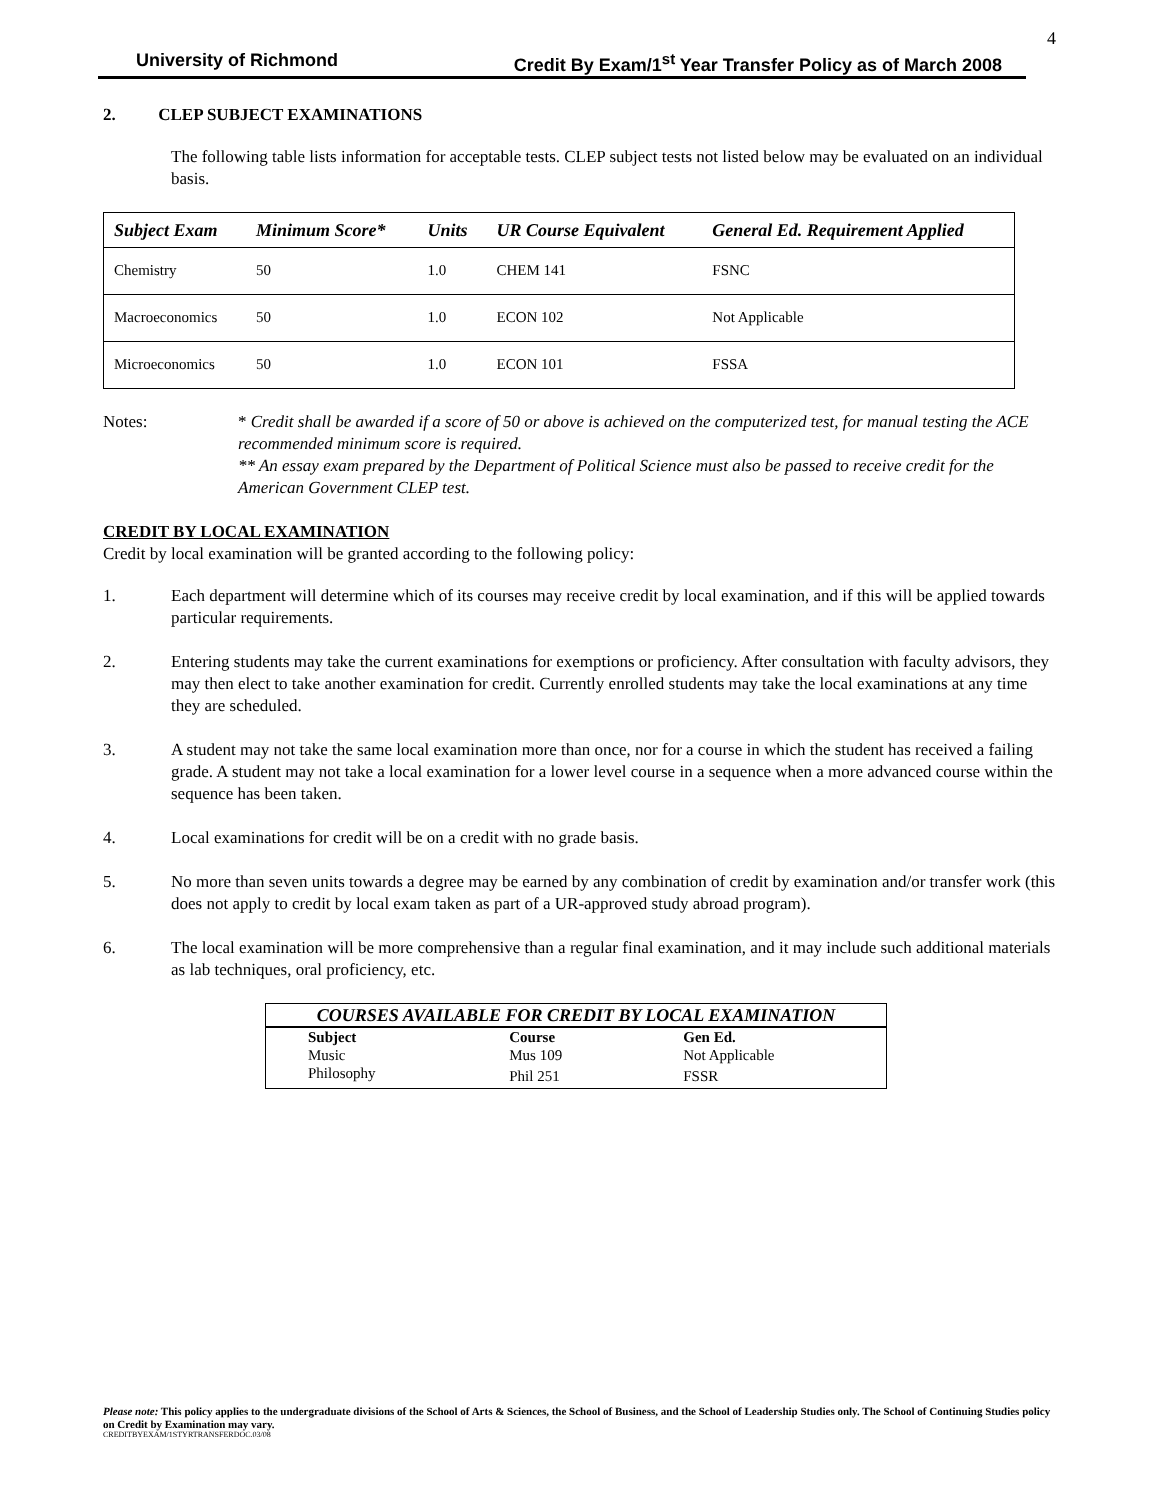4
University of Richmond Credit By Exam/1<sup>st</sup> Year Transfer Policy as of March 2008
2. CLEP SUBJECT EXAMINATIONS
The following table lists information for acceptable tests. CLEP subject tests not listed below may be evaluated on an individual basis.
| Subject Exam | Minimum Score* | Units | UR Course Equivalent | General Ed. Requirement Applied |
| --- | --- | --- | --- | --- |
| Chemistry | 50 | 1.0 | CHEM 141 | FSNC |
| Macroeconomics | 50 | 1.0 | ECON 102 | Not Applicable |
| Microeconomics | 50 | 1.0 | ECON 101 | FSSA |
Notes: * Credit shall be awarded if a score of 50 or above is achieved on the computerized test, for manual testing the ACE recommended minimum score is required.
** An essay exam prepared by the Department of Political Science must also be passed to receive credit for the American Government CLEP test.
CREDIT BY LOCAL EXAMINATION
Credit by local examination will be granted according to the following policy:
1. Each department will determine which of its courses may receive credit by local examination, and if this will be applied towards particular requirements.
2. Entering students may take the current examinations for exemptions or proficiency. After consultation with faculty advisors, they may then elect to take another examination for credit. Currently enrolled students may take the local examinations at any time they are scheduled.
3. A student may not take the same local examination more than once, nor for a course in which the student has received a failing grade. A student may not take a local examination for a lower level course in a sequence when a more advanced course within the sequence has been taken.
4. Local examinations for credit will be on a credit with no grade basis.
5. No more than seven units towards a degree may be earned by any combination of credit by examination and/or transfer work (this does not apply to credit by local exam taken as part of a UR-approved study abroad program).
6. The local examination will be more comprehensive than a regular final examination, and it may include such additional materials as lab techniques, oral proficiency, etc.
COURSES AVAILABLE FOR CREDIT BY LOCAL EXAMINATION
| Subject | Course | Gen Ed. |
| Music | Mus 109 | Not Applicable |
| Philosophy | Phil 251 | FSSR |
Please note: This policy applies to the undergraduate divisions of the School of Arts & Sciences, the School of Business, and the School of Leadership Studies only. The School of Continuing Studies policy on Credit by Examination may vary.
CREDITBYEXAM/1STYRTRANSFERDOC.03/08